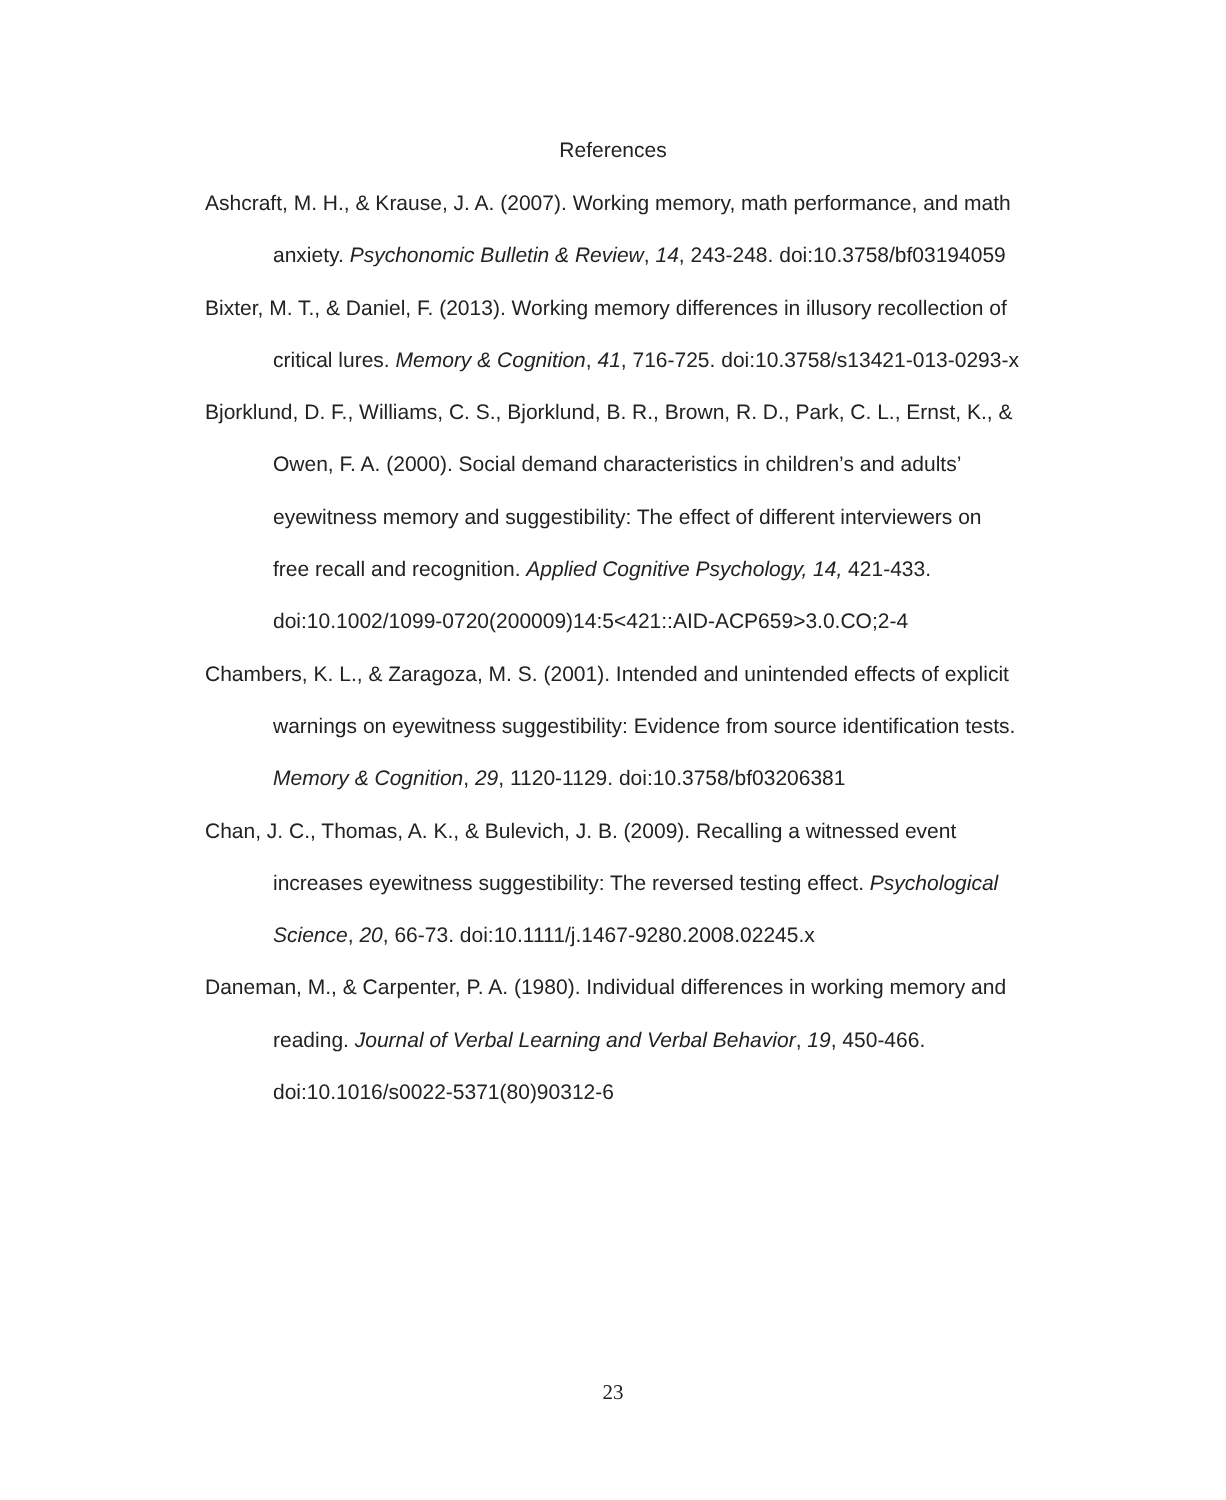References
Ashcraft, M. H., & Krause, J. A. (2007). Working memory, math performance, and math anxiety. Psychonomic Bulletin & Review, 14, 243-248. doi:10.3758/bf03194059
Bixter, M. T., & Daniel, F. (2013). Working memory differences in illusory recollection of critical lures. Memory & Cognition, 41, 716-725. doi:10.3758/s13421-013-0293-x
Bjorklund, D. F., Williams, C. S., Bjorklund, B. R., Brown, R. D., Park, C. L., Ernst, K., & Owen, F. A. (2000). Social demand characteristics in children’s and adults’ eyewitness memory and suggestibility: The effect of different interviewers on free recall and recognition. Applied Cognitive Psychology, 14, 421-433. doi:10.1002/1099-0720(200009)14:5<421::AID-ACP659>3.0.CO;2-4
Chambers, K. L., & Zaragoza, M. S. (2001). Intended and unintended effects of explicit warnings on eyewitness suggestibility: Evidence from source identification tests. Memory & Cognition, 29, 1120-1129. doi:10.3758/bf03206381
Chan, J. C., Thomas, A. K., & Bulevich, J. B. (2009). Recalling a witnessed event increases eyewitness suggestibility: The reversed testing effect. Psychological Science, 20, 66-73. doi:10.1111/j.1467-9280.2008.02245.x
Daneman, M., & Carpenter, P. A. (1980). Individual differences in working memory and reading. Journal of Verbal Learning and Verbal Behavior, 19, 450-466. doi:10.1016/s0022-5371(80)90312-6
23